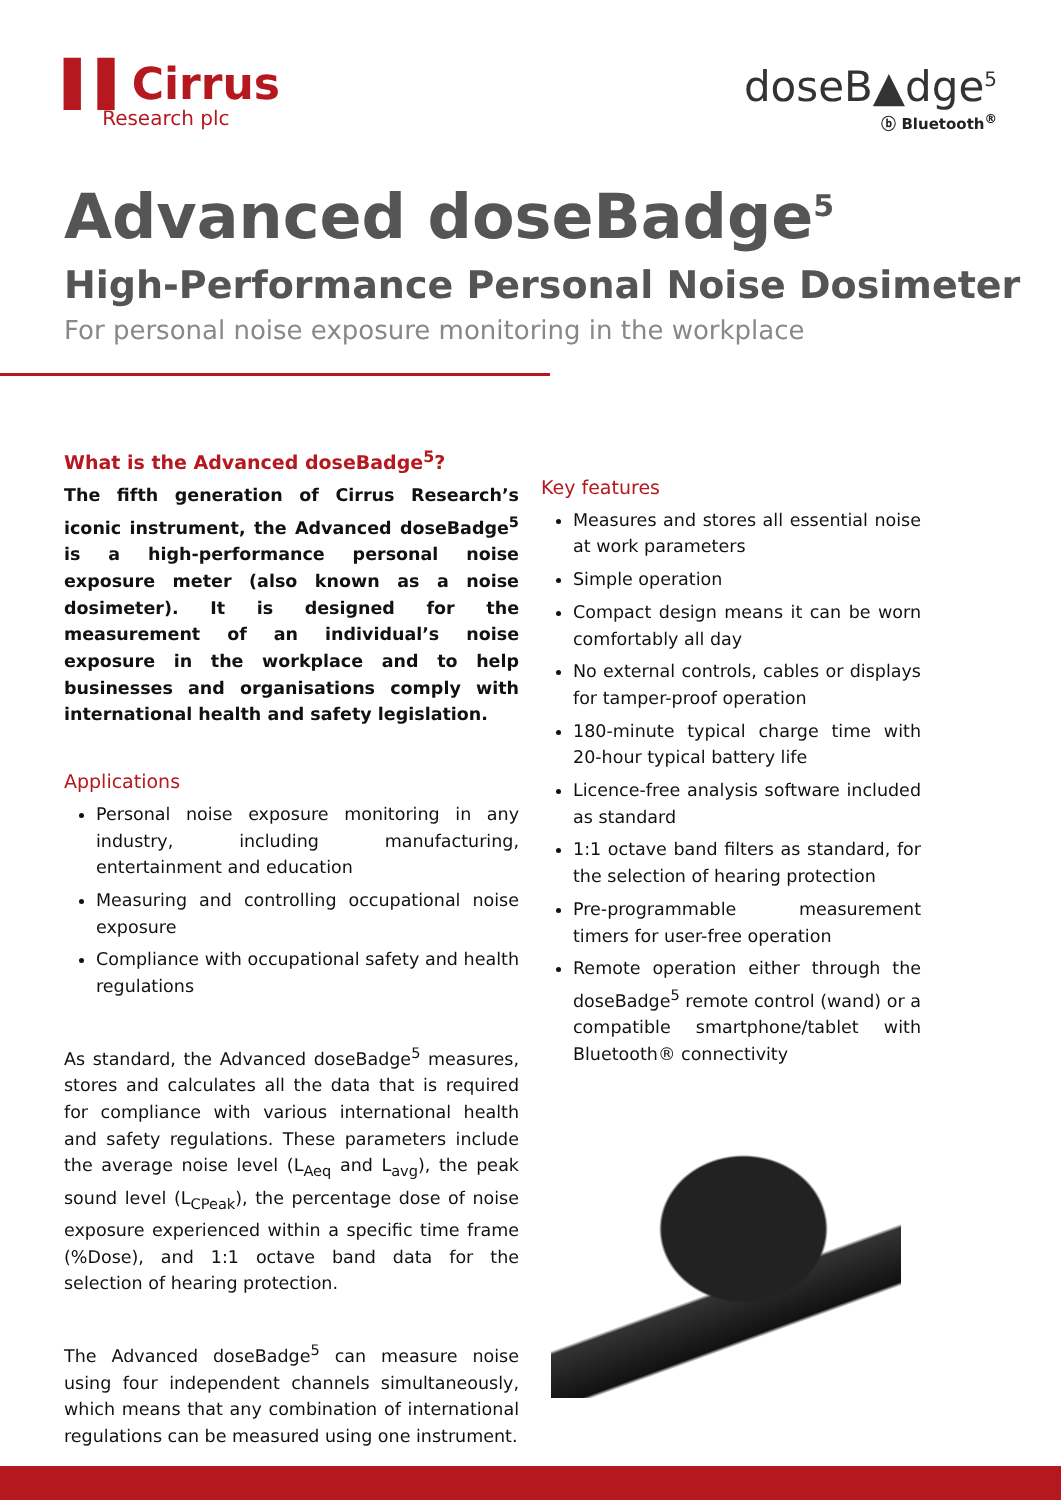▌▌Cirrus
Research plc
doseB▲dge<sup>5</sup>
ⓑ Bluetooth<sup>®</sup>
Advanced doseBadge<sup>5</sup>
High-Performance Personal Noise Dosimeter
For personal noise exposure monitoring in the workplace
What is the Advanced doseBadge<sup>5</sup>?
The fifth generation of Cirrus Research’s iconic instrument, the Advanced doseBadge<sup>5</sup> is a high-performance personal noise exposure meter (also known as a noise dosimeter). It is designed for the measurement of an individual’s noise exposure in the workplace and to help businesses and organisations comply with international health and safety legislation.
Applications
Personal noise exposure monitoring in any industry, including manufacturing, entertainment and education
Measuring and controlling occupational noise exposure
Compliance with occupational safety and health regulations
As standard, the Advanced doseBadge<sup>5</sup> measures, stores and calculates all the data that is required for compliance with various international health and safety regulations. These parameters include the average noise level (L<sub>Aeq</sub> and L<sub>avg</sub>), the peak sound level (L<sub>CPeak</sub>), the percentage dose of noise exposure experienced within a specific time frame (%Dose), and 1:1 octave band data for the selection of hearing protection.
The Advanced doseBadge<sup>5</sup> can measure noise using four independent channels simultaneously, which means that any combination of international regulations can be measured using one instrument.
Key features
Measures and stores all essential noise at work parameters
Simple operation
Compact design means it can be worn comfortably all day
No external controls, cables or displays for tamper-proof operation
180-minute typical charge time with 20-hour typical battery life
Licence-free analysis software included as standard
1:1 octave band filters as standard, for the selection of hearing protection
Pre-programmable measurement timers for user-free operation
Remote operation either through the doseBadge<sup>5</sup> remote control (wand) or a compatible smartphone/tablet with Bluetooth® connectivity